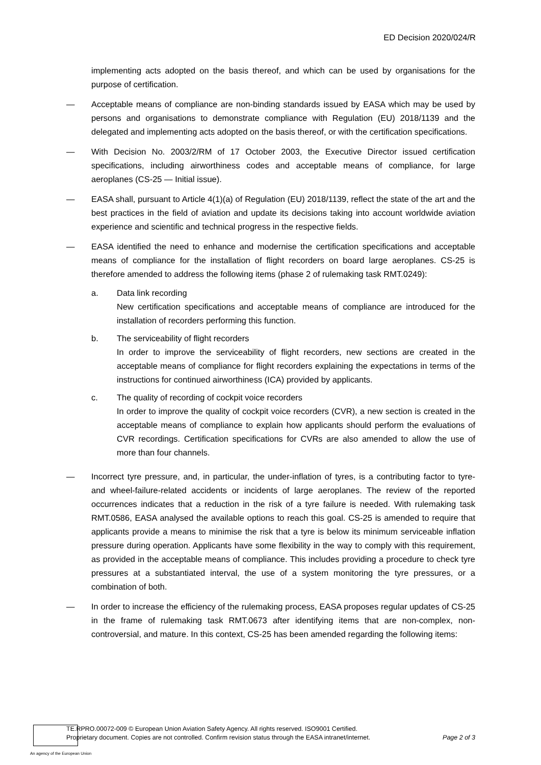ED Decision 2020/024/R
implementing acts adopted on the basis thereof, and which can be used by organisations for the purpose of certification.
— Acceptable means of compliance are non-binding standards issued by EASA which may be used by persons and organisations to demonstrate compliance with Regulation (EU) 2018/1139 and the delegated and implementing acts adopted on the basis thereof, or with the certification specifications.
— With Decision No. 2003/2/RM of 17 October 2003, the Executive Director issued certification specifications, including airworthiness codes and acceptable means of compliance, for large aeroplanes (CS-25 — Initial issue).
— EASA shall, pursuant to Article 4(1)(a) of Regulation (EU) 2018/1139, reflect the state of the art and the best practices in the field of aviation and update its decisions taking into account worldwide aviation experience and scientific and technical progress in the respective fields.
— EASA identified the need to enhance and modernise the certification specifications and acceptable means of compliance for the installation of flight recorders on board large aeroplanes. CS-25 is therefore amended to address the following items (phase 2 of rulemaking task RMT.0249):
a. Data link recording
New certification specifications and acceptable means of compliance are introduced for the installation of recorders performing this function.
b. The serviceability of flight recorders
In order to improve the serviceability of flight recorders, new sections are created in the acceptable means of compliance for flight recorders explaining the expectations in terms of the instructions for continued airworthiness (ICA) provided by applicants.
c. The quality of recording of cockpit voice recorders
In order to improve the quality of cockpit voice recorders (CVR), a new section is created in the acceptable means of compliance to explain how applicants should perform the evaluations of CVR recordings. Certification specifications for CVRs are also amended to allow the use of more than four channels.
— Incorrect tyre pressure, and, in particular, the under-inflation of tyres, is a contributing factor to tyre- and wheel-failure-related accidents or incidents of large aeroplanes. The review of the reported occurrences indicates that a reduction in the risk of a tyre failure is needed. With rulemaking task RMT.0586, EASA analysed the available options to reach this goal. CS-25 is amended to require that applicants provide a means to minimise the risk that a tyre is below its minimum serviceable inflation pressure during operation. Applicants have some flexibility in the way to comply with this requirement, as provided in the acceptable means of compliance. This includes providing a procedure to check tyre pressures at a substantiated interval, the use of a system monitoring the tyre pressures, or a combination of both.
— In order to increase the efficiency of the rulemaking process, EASA proposes regular updates of CS-25 in the frame of rulemaking task RMT.0673 after identifying items that are non-complex, non-controversial, and mature. In this context, CS-25 has been amended regarding the following items:
TE.RPRO.00072-009 © European Union Aviation Safety Agency. All rights reserved. ISO9001 Certified.
Proprietary document. Copies are not controlled. Confirm revision status through the EASA intranet/internet.
Page 2 of 3
An agency of the European Union